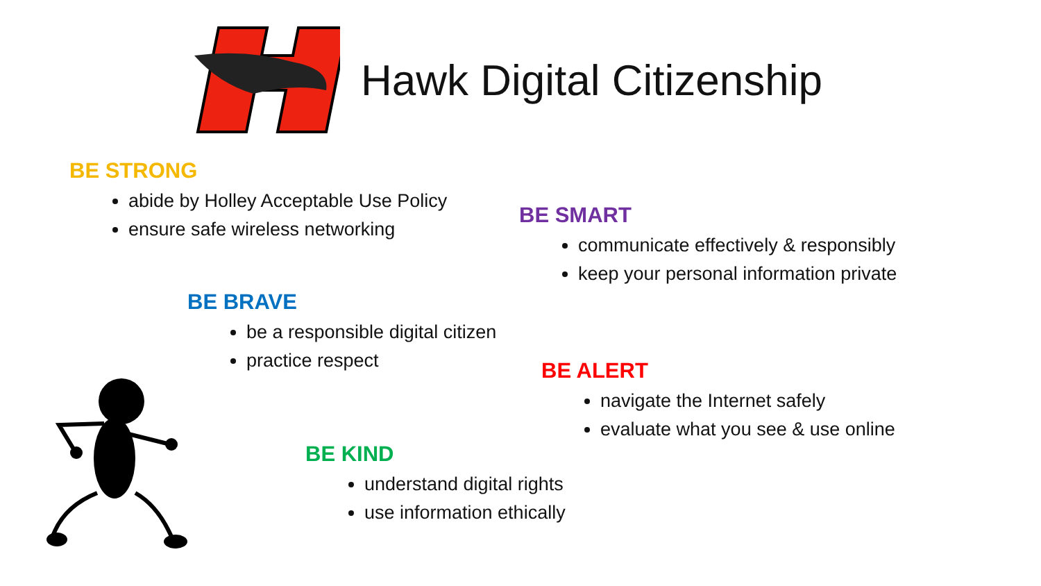Hawk Digital Citizenship
BE STRONG
abide by Holley Acceptable Use Policy
ensure safe wireless networking
BE SMART
communicate effectively & responsibly
keep your personal information private
BE BRAVE
be a responsible digital citizen
practice respect
BE ALERT
navigate the Internet safely
evaluate what you see & use online
BE KIND
understand digital rights
use information ethically